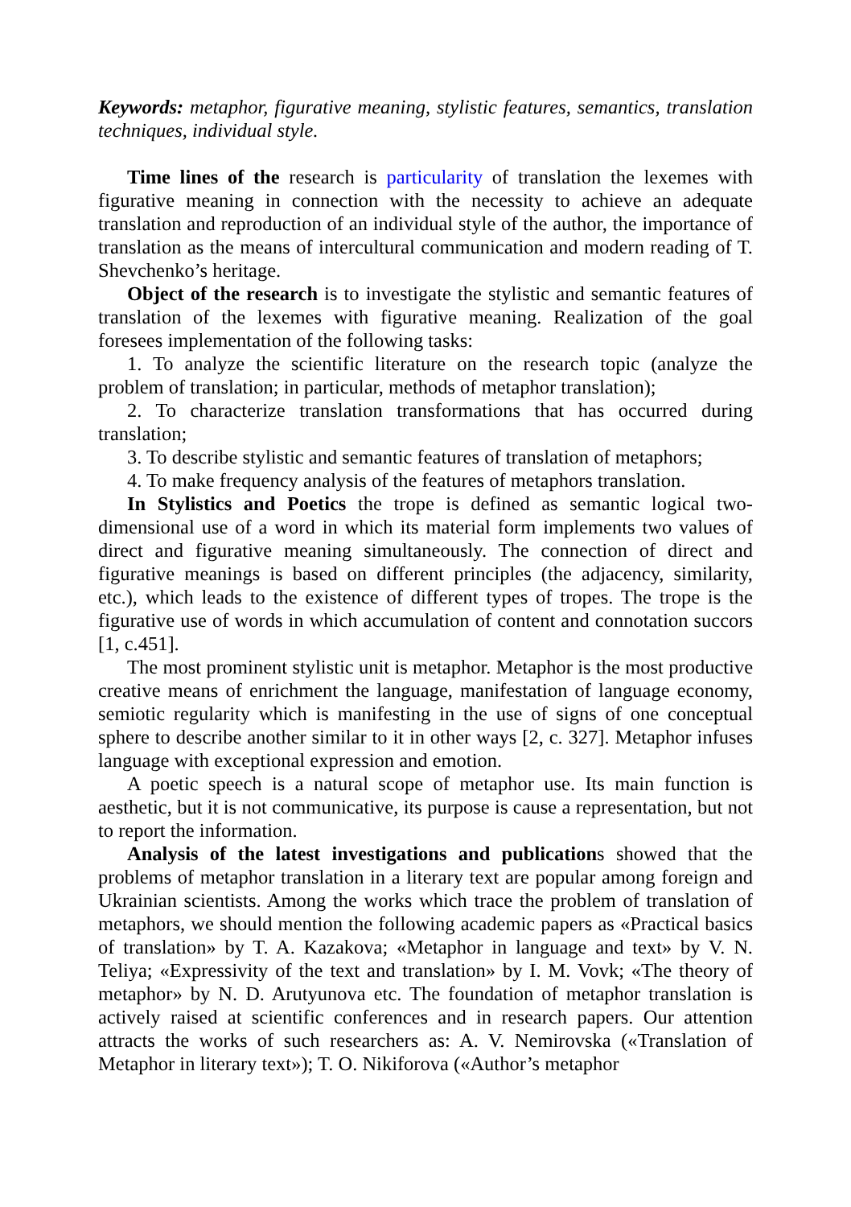Keywords: metaphor, figurative meaning, stylistic features, semantics, translation techniques, individual style.
Time lines of the research is particularity of translation the lexemes with figurative meaning in connection with the necessity to achieve an adequate translation and reproduction of an individual style of the author, the importance of translation as the means of intercultural communication and modern reading of T. Shevchenko’s heritage.
Object of the research is to investigate the stylistic and semantic features of translation of the lexemes with figurative meaning. Realization of the goal foresees implementation of the following tasks:
1. To analyze the scientific literature on the research topic (analyze the problem of translation; in particular, methods of metaphor translation);
2. To characterize translation transformations that has occurred during translation;
3. To describe stylistic and semantic features of translation of metaphors;
4. To make frequency analysis of the features of metaphors translation.
In Stylistics and Poetics the trope is defined as semantic logical two-dimensional use of a word in which its material form implements two values of direct and figurative meaning simultaneously. The connection of direct and figurative meanings is based on different principles (the adjacency, similarity, etc.), which leads to the existence of different types of tropes. The trope is the figurative use of words in which accumulation of content and connotation succors [1, c.451].
The most prominent stylistic unit is metaphor. Metaphor is the most productive creative means of enrichment the language, manifestation of language economy, semiotic regularity which is manifesting in the use of signs of one conceptual sphere to describe another similar to it in other ways [2, c. 327]. Metaphor infuses language with exceptional expression and emotion.
A poetic speech is a natural scope of metaphor use. Its main function is aesthetic, but it is not communicative, its purpose is cause a representation, but not to report the information.
Analysis of the latest investigations and publications showed that the problems of metaphor translation in a literary text are popular among foreign and Ukrainian scientists. Among the works which trace the problem of translation of metaphors, we should mention the following academic papers as «Practical basics of translation» by T. A. Kazakova; «Metaphor in language and text» by V. N. Teliya; «Expressivity of the text and translation» by I. M. Vovk; «The theory of metaphor» by N. D. Arutyunova etc. The foundation of metaphor translation is actively raised at scientific conferences and in research papers. Our attention attracts the works of such researchers as: A. V. Nemirovska («Translation of Metaphor in literary text»); T. O. Nikiforova («Author’s metaphor